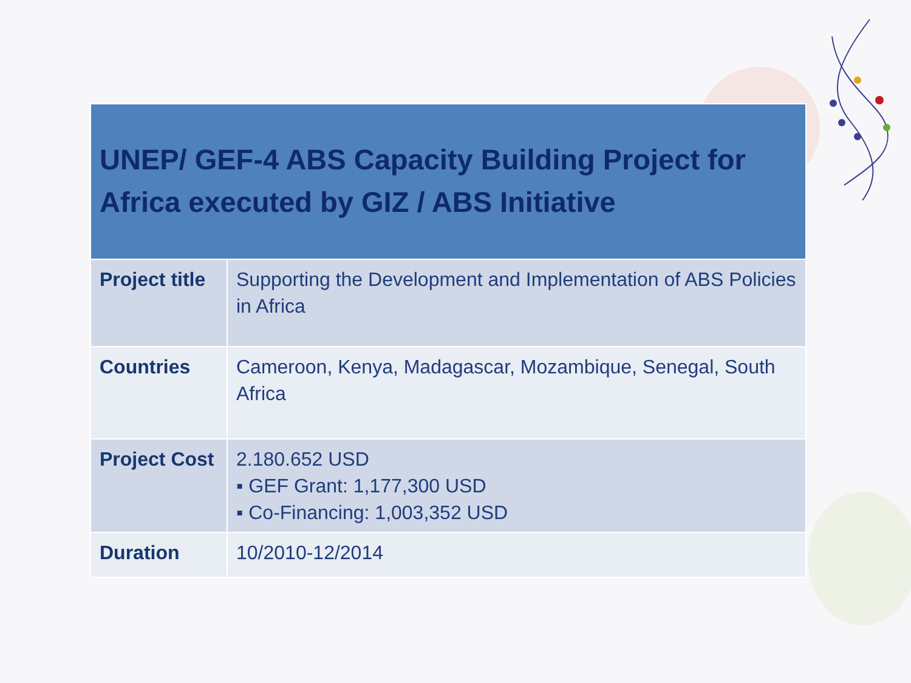| UNEP/ GEF-4 ABS Capacity Building Project for Africa executed by GIZ / ABS Initiative | |
| --- | --- |
| Project title | Supporting the Development and Implementation of ABS Policies in Africa |
| Countries | Cameroon, Kenya, Madagascar, Mozambique, Senegal, South Africa |
| Project Cost | 2.180.652 USD ▪ GEF Grant: 1,177,300 USD ▪ Co-Financing: 1,003,352 USD |
| Duration | 10/2010-12/2014 |